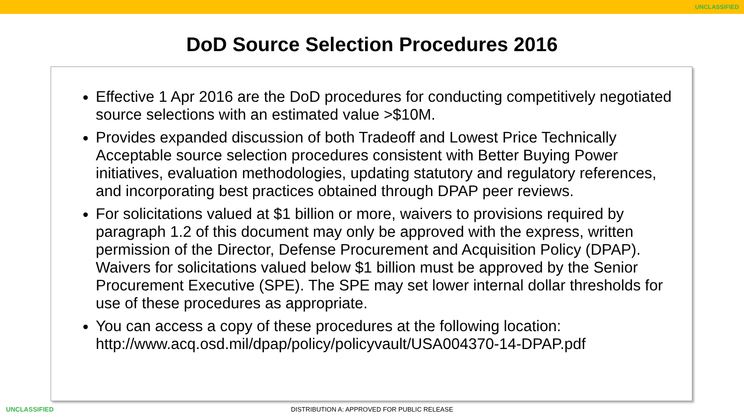UNCLASSIFIED
DoD Source Selection Procedures 2016
Effective 1 Apr 2016 are the DoD procedures for conducting competitively negotiated source selections with an estimated value >$10M.
Provides expanded discussion of both Tradeoff and Lowest Price Technically Acceptable source selection procedures consistent with Better Buying Power initiatives, evaluation methodologies, updating statutory and regulatory references, and incorporating best practices obtained through DPAP peer reviews.
For solicitations valued at $1 billion or more, waivers to provisions required by paragraph 1.2 of this document may only be approved with the express, written permission of the Director, Defense Procurement and Acquisition Policy (DPAP). Waivers for solicitations valued below $1 billion must be approved by the Senior Procurement Executive (SPE). The SPE may set lower internal dollar thresholds for use of these procedures as appropriate.
You can access a copy of these procedures at the following location: http://www.acq.osd.mil/dpap/policy/policyvault/USA004370-14-DPAP.pdf
UNCLASSIFIED
DISTRIBUTION A: APPROVED FOR PUBLIC RELEASE